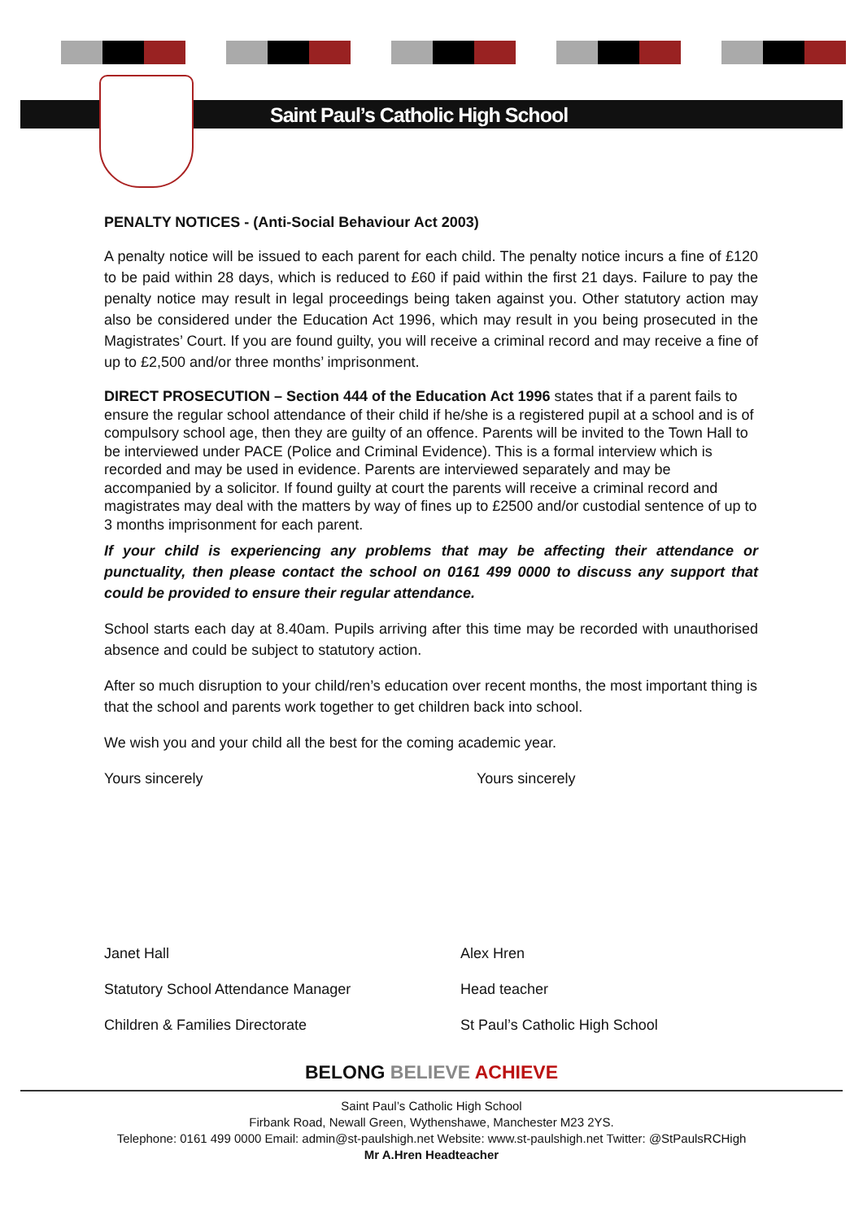Saint Paul’s Catholic High School
PENALTY NOTICES - (Anti-Social Behaviour Act 2003)
A penalty notice will be issued to each parent for each child. The penalty notice incurs a fine of £120 to be paid within 28 days, which is reduced to £60 if paid within the first 21 days. Failure to pay the penalty notice may result in legal proceedings being taken against you. Other statutory action may also be considered under the Education Act 1996, which may result in you being prosecuted in the Magistrates’ Court. If you are found guilty, you will receive a criminal record and may receive a fine of up to £2,500 and/or three months’ imprisonment.
DIRECT PROSECUTION – Section 444 of the Education Act 1996 states that if a parent fails to ensure the regular school attendance of their child if he/she is a registered pupil at a school and is of compulsory school age, then they are guilty of an offence. Parents will be invited to the Town Hall to be interviewed under PACE (Police and Criminal Evidence). This is a formal interview which is recorded and may be used in evidence. Parents are interviewed separately and may be accompanied by a solicitor. If found guilty at court the parents will receive a criminal record and magistrates may deal with the matters by way of fines up to £2500 and/or custodial sentence of up to 3 months imprisonment for each parent.
If your child is experiencing any problems that may be affecting their attendance or punctuality, then please contact the school on 0161 499 0000 to discuss any support that could be provided to ensure their regular attendance.
School starts each day at 8.40am. Pupils arriving after this time may be recorded with unauthorised absence and could be subject to statutory action.
After so much disruption to your child/ren’s education over recent months, the most important thing is that the school and parents work together to get children back into school.
We wish you and your child all the best for the coming academic year.
Yours sincerely Yours sincerely
Janet Hall
Statutory School Attendance Manager
Children & Families Directorate
Alex Hren
Head teacher
St Paul’s Catholic High School
BELONG BELIEVE ACHIEVE
Saint Paul’s Catholic High School
Firbank Road, Newall Green, Wythenshawe, Manchester M23 2YS.
Telephone: 0161 499 0000 Email: admin@st-paulshigh.net Website: www.st-paulshigh.net Twitter: @StPaulsRCHigh
Mr A.Hren Headteacher